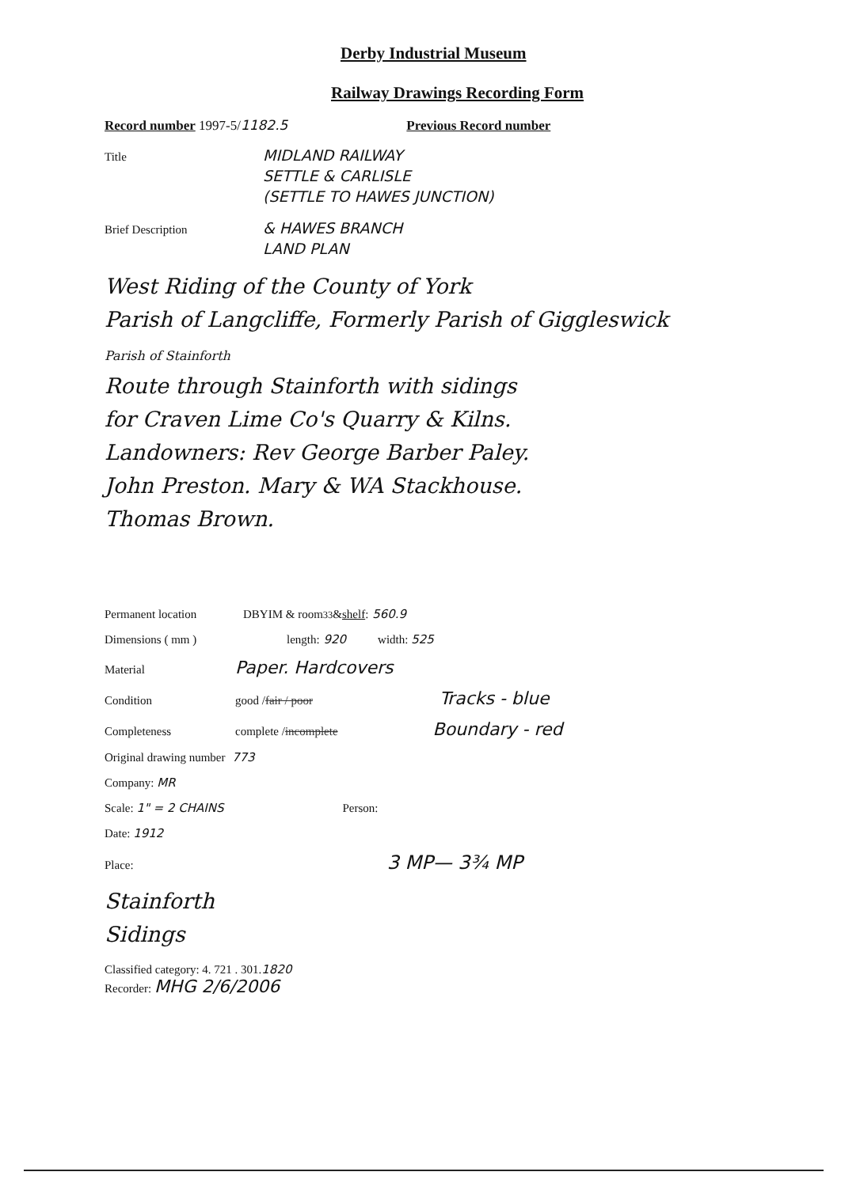Derby Industrial Museum
Railway Drawings Recording Form
Record number 1997-5/ 1182.5 Previous Record number
Title MIDLAND RAILWAY
SETTLE & CARLISLE
(SETTLE TO HAWES JUNCTION)
Brief Description & HAWES BRANCH
LAND PLAN
West Riding of the County of York
Parish of Langcliffe, Formerly Parish of Giggleswick
Parish of Stainforth
Route through Stainforth with sidings
for Craven Lime Co's Quarry & Kilns.
Landowners: Rev George Barber Paley.
John Preston. Mary & WA Stackhouse.
Thomas Brown.
Permanent location DBYIM & room <sup>33</sup> & shelf: 560.9
Dimensions ( mm ) length: 920 width: 525
Material Paper. Hardcovers
Condition good / fair / poor Tracks - blue
Completeness complete / incomplete Boundary - red
Original drawing number 773
Company: MR
Scale: 1" = 2 CHAINS Person:
Date: 1912
Place: 3 MP— 3¾ MP
Stainforth
Sidings
Classified category: 4. 721 . 301. 1820
Recorder: MHG 2/6/2006